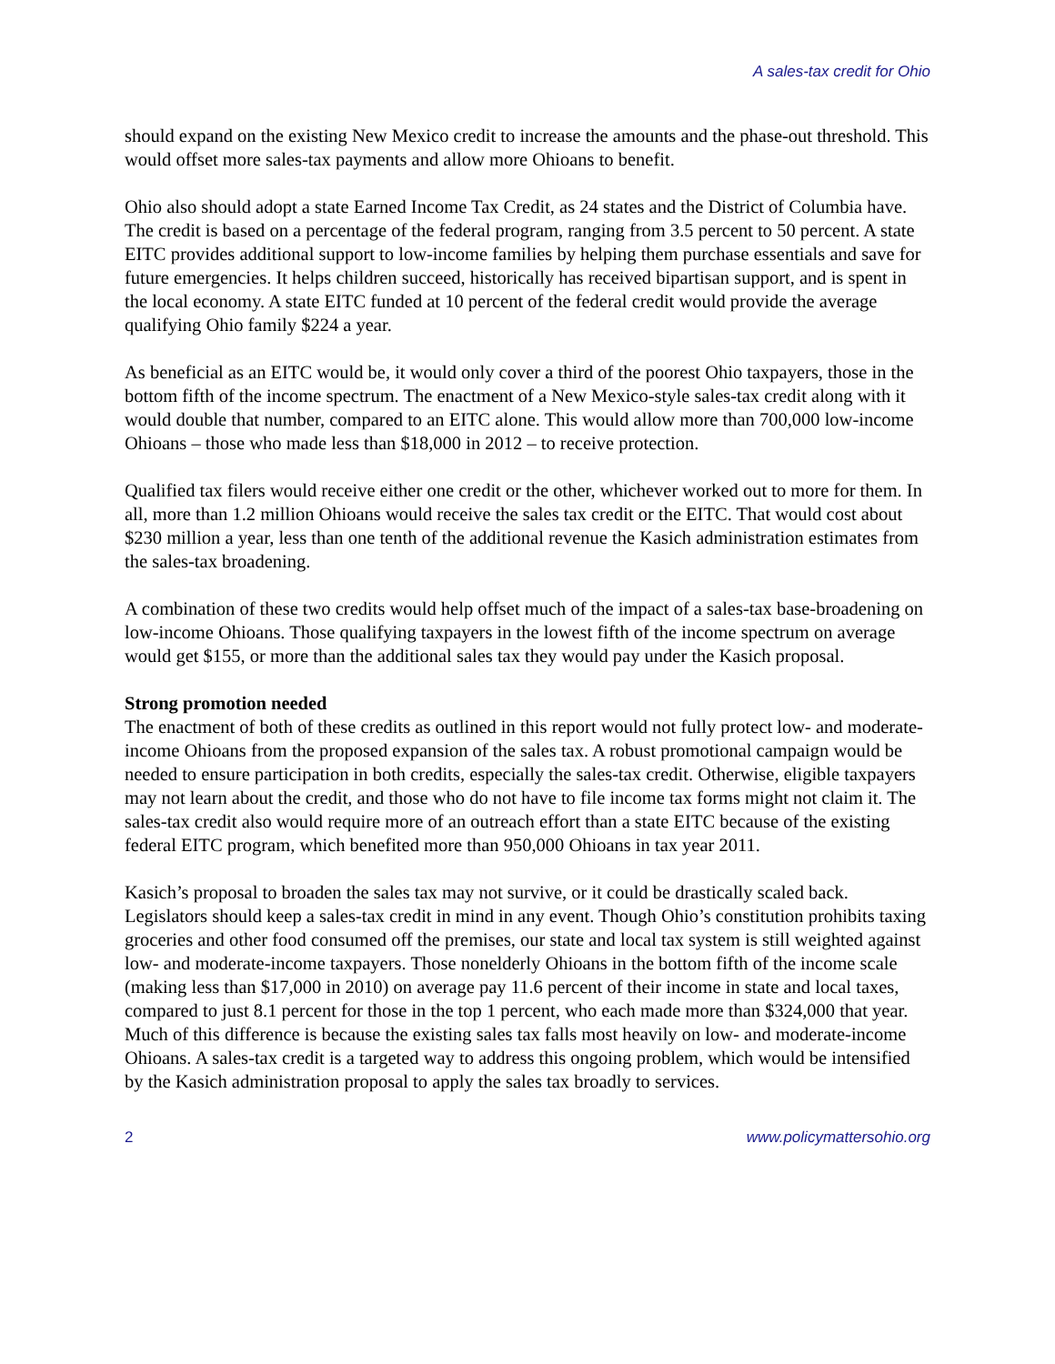A sales-tax credit for Ohio
should expand on the existing New Mexico credit to increase the amounts and the phase-out threshold. This would offset more sales-tax payments and allow more Ohioans to benefit.
Ohio also should adopt a state Earned Income Tax Credit, as 24 states and the District of Columbia have. The credit is based on a percentage of the federal program, ranging from 3.5 percent to 50 percent. A state EITC provides additional support to low-income families by helping them purchase essentials and save for future emergencies. It helps children succeed, historically has received bipartisan support, and is spent in the local economy. A state EITC funded at 10 percent of the federal credit would provide the average qualifying Ohio family $224 a year.
As beneficial as an EITC would be, it would only cover a third of the poorest Ohio taxpayers, those in the bottom fifth of the income spectrum. The enactment of a New Mexico-style sales-tax credit along with it would double that number, compared to an EITC alone. This would allow more than 700,000 low-income Ohioans – those who made less than $18,000 in 2012 – to receive protection.
Qualified tax filers would receive either one credit or the other, whichever worked out to more for them. In all, more than 1.2 million Ohioans would receive the sales tax credit or the EITC. That would cost about $230 million a year, less than one tenth of the additional revenue the Kasich administration estimates from the sales-tax broadening.
A combination of these two credits would help offset much of the impact of a sales-tax base-broadening on low-income Ohioans. Those qualifying taxpayers in the lowest fifth of the income spectrum on average would get $155, or more than the additional sales tax they would pay under the Kasich proposal.
Strong promotion needed
The enactment of both of these credits as outlined in this report would not fully protect low- and moderate-income Ohioans from the proposed expansion of the sales tax. A robust promotional campaign would be needed to ensure participation in both credits, especially the sales-tax credit. Otherwise, eligible taxpayers may not learn about the credit, and those who do not have to file income tax forms might not claim it. The sales-tax credit also would require more of an outreach effort than a state EITC because of the existing federal EITC program, which benefited more than 950,000 Ohioans in tax year 2011.
Kasich’s proposal to broaden the sales tax may not survive, or it could be drastically scaled back. Legislators should keep a sales-tax credit in mind in any event. Though Ohio’s constitution prohibits taxing groceries and other food consumed off the premises, our state and local tax system is still weighted against low- and moderate-income taxpayers. Those nonelderly Ohioans in the bottom fifth of the income scale (making less than $17,000 in 2010) on average pay 11.6 percent of their income in state and local taxes, compared to just 8.1 percent for those in the top 1 percent, who each made more than $324,000 that year. Much of this difference is because the existing sales tax falls most heavily on low- and moderate-income Ohioans. A sales-tax credit is a targeted way to address this ongoing problem, which would be intensified by the Kasich administration proposal to apply the sales tax broadly to services.
2 www.policymattersohio.org